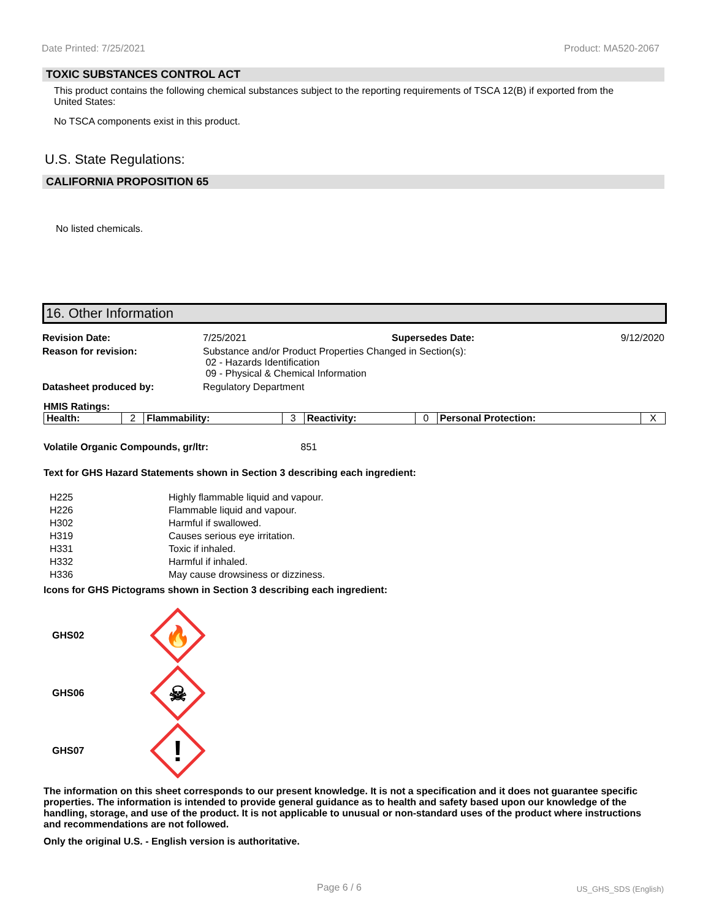Date Printed: 7/25/2021 Product: MA520-2067
TOXIC SUBSTANCES CONTROL ACT
This product contains the following chemical substances subject to the reporting requirements of TSCA 12(B) if exported from the United States:
No TSCA components exist in this product.
U.S. State Regulations:
CALIFORNIA PROPOSITION 65
No listed chemicals.
16. Other Information
| Revision Date: | 7/25/2021 | Supersedes Date: | 9/12/2020 |
| Reason for revision: | Substance and/or Product Properties Changed in Section(s): 02 - Hazards Identification 09 - Physical & Chemical Information | | |
| Datasheet produced by: | Regulatory Department | | |
HMIS Ratings:
| Health: | 2 | Flammability: | 3 | Reactivity: | 0 | Personal Protection: | X |
Volatile Organic Compounds, gr/ltr: 851
Text for GHS Hazard Statements shown in Section 3 describing each ingredient:
| H225 | Highly flammable liquid and vapour. |
| H226 | Flammable liquid and vapour. |
| H302 | Harmful if swallowed. |
| H319 | Causes serious eye irritation. |
| H331 | Toxic if inhaled. |
| H332 | Harmful if inhaled. |
| H336 | May cause drowsiness or dizziness. |
Icons for GHS Pictograms shown in Section 3 describing each ingredient:
GHS02
🔥
GHS06
☠
GHS07
!
The information on this sheet corresponds to our present knowledge. It is not a specification and it does not guarantee specific properties. The information is intended to provide general guidance as to health and safety based upon our knowledge of the handling, storage, and use of the product. It is not applicable to unusual or non-standard uses of the product where instructions and recommendations are not followed.
Only the original U.S. - English version is authoritative.
Page 6 / 6 US_GHS_SDS (English)